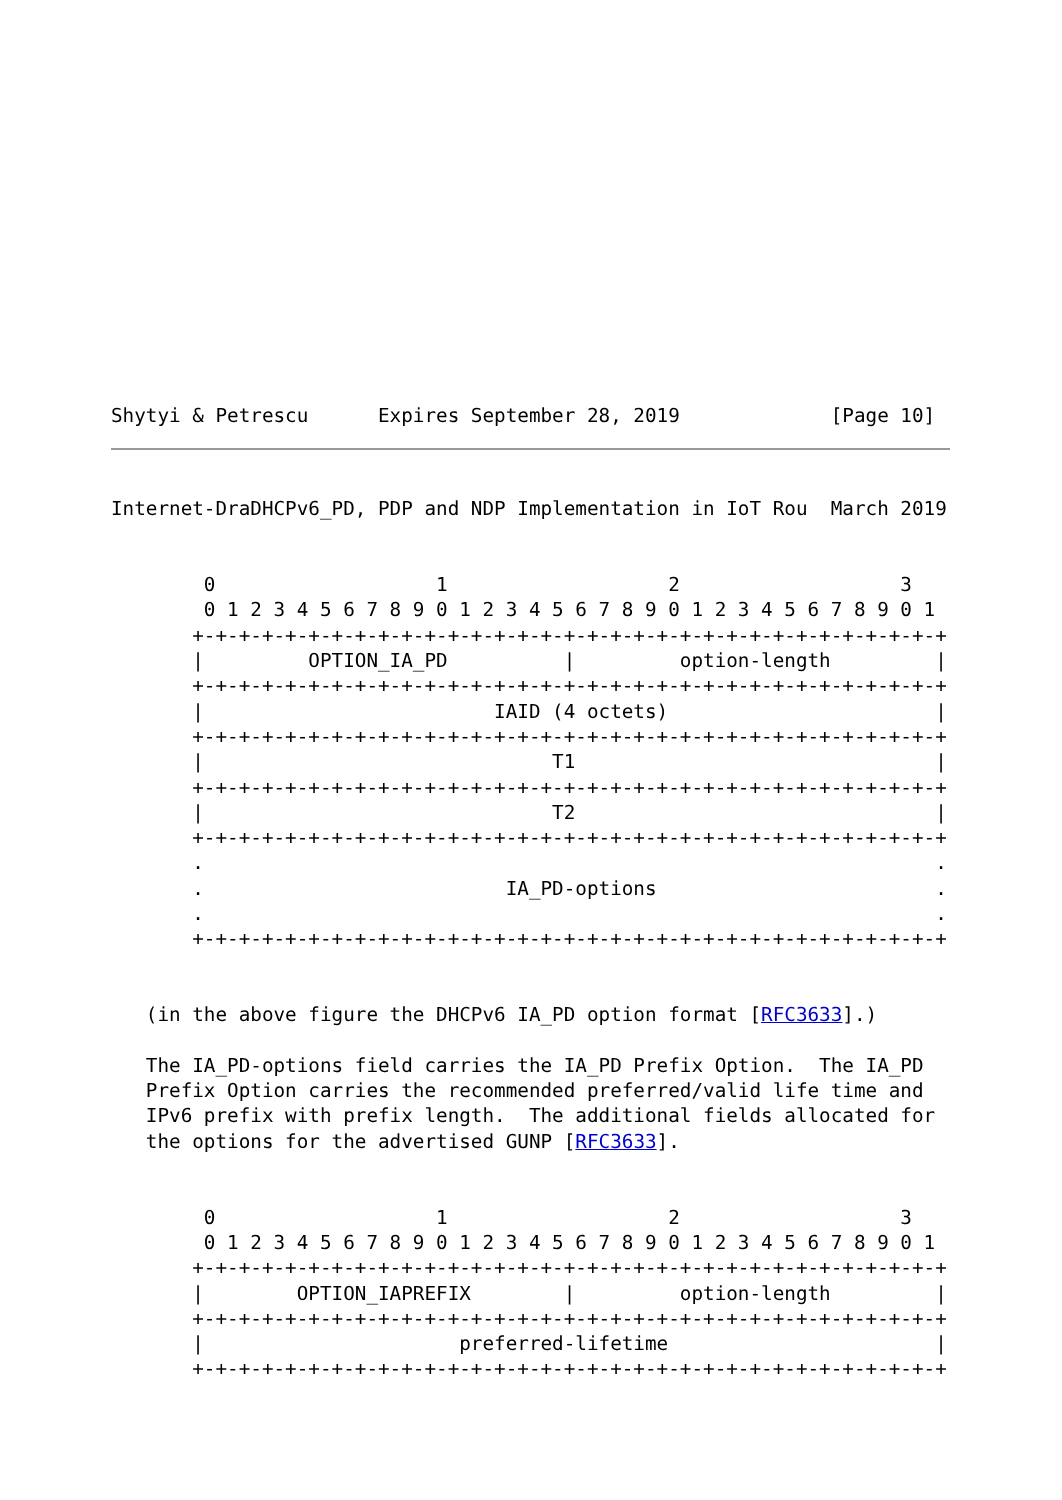Shytyi & Petrescu      Expires September 28, 2019             [Page 10]
Internet-DraDHCPv6_PD, PDP and NDP Implementation in IoT Rou  March 2019


        0                   1                   2                   3
        0 1 2 3 4 5 6 7 8 9 0 1 2 3 4 5 6 7 8 9 0 1 2 3 4 5 6 7 8 9 0 1
       +-+-+-+-+-+-+-+-+-+-+-+-+-+-+-+-+-+-+-+-+-+-+-+-+-+-+-+-+-+-+-+-+
       |         OPTION_IA_PD          |         option-length         |
       +-+-+-+-+-+-+-+-+-+-+-+-+-+-+-+-+-+-+-+-+-+-+-+-+-+-+-+-+-+-+-+-+
       |                         IAID (4 octets)                       |
       +-+-+-+-+-+-+-+-+-+-+-+-+-+-+-+-+-+-+-+-+-+-+-+-+-+-+-+-+-+-+-+-+
       |                              T1                               |
       +-+-+-+-+-+-+-+-+-+-+-+-+-+-+-+-+-+-+-+-+-+-+-+-+-+-+-+-+-+-+-+-+
       |                              T2                               |
       +-+-+-+-+-+-+-+-+-+-+-+-+-+-+-+-+-+-+-+-+-+-+-+-+-+-+-+-+-+-+-+-+
       .                                                               .
       .                          IA_PD-options                        .
       .                                                               .
       +-+-+-+-+-+-+-+-+-+-+-+-+-+-+-+-+-+-+-+-+-+-+-+-+-+-+-+-+-+-+-+-+


   (in the above figure the DHCPv6 IA_PD option format [RFC3633].)

   The IA_PD-options field carries the IA_PD Prefix Option.  The IA_PD
   Prefix Option carries the recommended preferred/valid life time and
   IPv6 prefix with prefix length.  The additional fields allocated for
   the options for the advertised GUNP [RFC3633].


        0                   1                   2                   3
        0 1 2 3 4 5 6 7 8 9 0 1 2 3 4 5 6 7 8 9 0 1 2 3 4 5 6 7 8 9 0 1
       +-+-+-+-+-+-+-+-+-+-+-+-+-+-+-+-+-+-+-+-+-+-+-+-+-+-+-+-+-+-+-+-+
       |        OPTION_IAPREFIX        |         option-length         |
       +-+-+-+-+-+-+-+-+-+-+-+-+-+-+-+-+-+-+-+-+-+-+-+-+-+-+-+-+-+-+-+-+
       |                      preferred-lifetime                       |
       +-+-+-+-+-+-+-+-+-+-+-+-+-+-+-+-+-+-+-+-+-+-+-+-+-+-+-+-+-+-+-+-+